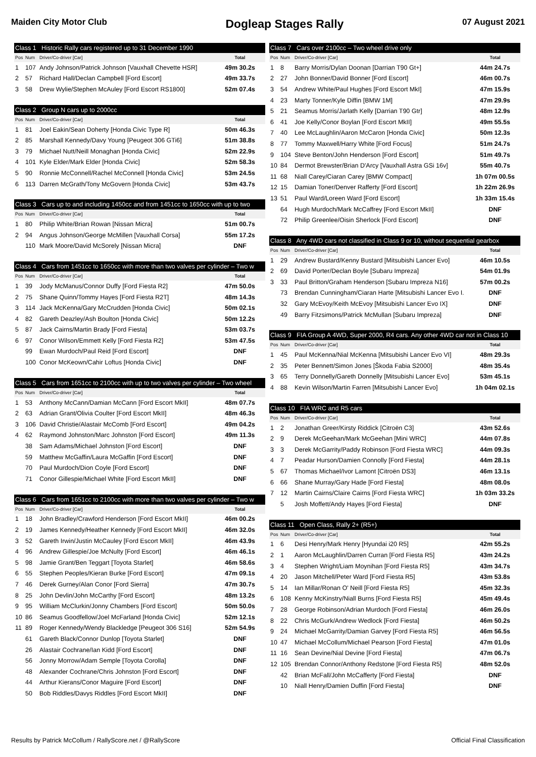Maiden City Motor Club Dogleap Stages Rally 07 August 2021
| Class 1 Historic Rally cars registered up to 31 December 1990 | | | |
| Pos | Num | Driver/Co-driver [Car] | Total |
| 1 | 107 | Andy Johnson/Patrick Johnson [Vauxhall Chevette HSR] | 49m 30.2s |
| 2 | 57 | Richard Hall/Declan Campbell [Ford Escort] | 49m 33.7s |
| 3 | 58 | Drew Wylie/Stephen McAuley [Ford Escort RS1800] | 52m 07.4s |
| Class 2 Group N cars up to 2000cc | | | |
| Pos | Num | Driver/Co-driver [Car] | Total |
| 1 | 81 | Joel Eakin/Sean Doherty [Honda Civic Type R] | 50m 46.3s |
| 2 | 85 | Marshall Kennedy/Davy Young [Peugeot 306 GTi6] | 51m 38.8s |
| 3 | 79 | Michael Nutt/Neill Monaghan [Honda Civic] | 52m 22.9s |
| 4 | 101 | Kyle Elder/Mark Elder [Honda Civic] | 52m 58.3s |
| 5 | 90 | Ronnie McConnell/Rachel McConnell [Honda Civic] | 53m 24.5s |
| 6 | 113 | Darren McGrath/Tony McGovern [Honda Civic] | 53m 43.7s |
| Class 3 Cars up to and including 1450cc and from 1451cc to 1650cc with up to two | | | |
| Pos | Num | Driver/Co-driver [Car] | Total |
| 1 | 80 | Philip White/Brian Rowan [Nissan Micra] | 51m 00.7s |
| 2 | 94 | Angus Johnson/George McMillen [Vauxhall Corsa] | 55m 17.2s |
| | 110 | Mark Moore/David McSorely [Nissan Micra] | DNF |
| Class 4 Cars from 1451cc to 1650cc with more than two valves per cylinder – Two w | | | |
| Pos | Num | Driver/Co-driver [Car] | Total |
| 1 | 39 | Jody McManus/Connor Duffy [Ford Fiesta R2] | 47m 50.0s |
| 2 | 75 | Shane Quinn/Tommy Hayes [Ford Fiesta R2T] | 48m 14.3s |
| 3 | 114 | Jack McKenna/Gary McCrudden [Honda Civic] | 50m 02.1s |
| 4 | 82 | Gareth Deazley/Ash Boulton [Honda Civic] | 50m 12.2s |
| 5 | 87 | Jack Cairns/Martin Brady [Ford Fiesta] | 53m 03.7s |
| 6 | 97 | Conor Wilson/Emmett Kelly [Ford Fiesta R2] | 53m 47.5s |
| | 99 | Ewan Murdoch/Paul Reid [Ford Escort] | DNF |
| | 100 | Conor McKeown/Cahir Loftus [Honda Civic] | DNF |
| Class 5 Cars from 1651cc to 2100cc with up to two valves per cylinder – Two wheel | | | |
| Pos | Num | Driver/Co-driver [Car] | Total |
| 1 | 53 | Anthony McCann/Damian McCann [Ford Escort MkII] | 48m 07.7s |
| 2 | 63 | Adrian Grant/Olivia Coulter [Ford Escort MkII] | 48m 46.3s |
| 3 | 106 | David Christie/Alastair McComb [Ford Escort] | 49m 04.2s |
| 4 | 62 | Raymond Johnston/Marc Johnston [Ford Escort] | 49m 11.3s |
| | 38 | Sam Adams/Michael Johnston [Ford Escort] | DNF |
| | 59 | Matthew McGaffin/Laura McGaffin [Ford Escort] | DNF |
| | 70 | Paul Murdoch/Dion Coyle [Ford Escort] | DNF |
| | 71 | Conor Gillespie/Michael White [Ford Escort MkII] | DNF |
| Class 6 Cars from 1651cc to 2100cc with more than two valves per cylinder – Two w | | | |
| Pos | Num | Driver/Co-driver [Car] | Total |
| 1 | 18 | John Bradley/Crawford Henderson [Ford Escort MkII] | 46m 00.2s |
| 2 | 19 | James Kennedy/Heather Kennedy [Ford Escort MkII] | 46m 32.0s |
| 3 | 52 | Gareth Irwin/Justin McCauley [Ford Escort MkII] | 46m 43.9s |
| 4 | 96 | Andrew Gillespie/Joe McNulty [Ford Escort] | 46m 46.1s |
| 5 | 98 | Jamie Grant/Ben Teggart [Toyota Starlet] | 46m 58.6s |
| 6 | 55 | Stephen Peoples/Kieran Burke [Ford Escort] | 47m 09.1s |
| 7 | 46 | Derek Gurney/Alan Conor [Ford Sierra] | 47m 30.7s |
| 8 | 25 | John Devlin/John McCarthy [Ford Escort] | 48m 13.2s |
| 9 | 95 | William McClurkin/Jonny Chambers [Ford Escort] | 50m 50.0s |
| 10 | 86 | Seamus Goodfellow/Joel McFarland [Honda Civic] | 52m 12.1s |
| 11 | 89 | Roger Kennedy/Wendy Blackledge [Peugeot 306 S16] | 52m 54.9s |
| | 61 | Gareth Black/Connor Dunlop [Toyota Starlet] | DNF |
| | 26 | Alastair Cochrane/Ian Kidd [Ford Escort] | DNF |
| | 56 | Jonny Morrow/Adam Semple [Toyota Corolla] | DNF |
| | 48 | Alexander Cochrane/Chris Johnston [Ford Escort] | DNF |
| | 44 | Arthur Kierans/Conor Maguire [Ford Escort] | DNF |
| | 50 | Bob Riddles/Davys Riddles [Ford Escort MkII] | DNF |
| Class 7 Cars over 2100cc – Two wheel drive only | | | |
| Pos | Num | Driver/Co-driver [Car] | Total |
| 1 | 8 | Barry Morris/Dylan Doonan [Darrian T90 Gt+] | 44m 24.7s |
| 2 | 27 | John Bonner/David Bonner [Ford Escort] | 46m 00.7s |
| 3 | 54 | Andrew White/Paul Hughes [Ford Escort MkI] | 47m 15.9s |
| 4 | 23 | Marty Tonner/Kyle Diffin [BMW 1M] | 47m 29.9s |
| 5 | 21 | Seamus Morris/Jarlath Kelly [Darrian T90 Gtr] | 48m 12.9s |
| 6 | 41 | Joe Kelly/Conor Boylan [Ford Escort MkII] | 49m 55.5s |
| 7 | 40 | Lee McLaughlin/Aaron McCaron [Honda Civic] | 50m 12.3s |
| 8 | 77 | Tommy Maxwell/Harry White [Ford Focus] | 51m 24.7s |
| 9 | 104 | Steve Benton/John Henderson [Ford Escort] | 51m 49.7s |
| 10 | 84 | Dermot Brewster/Brian D'Arcy [Vauxhall Astra GSi 16v] | 55m 40.7s |
| 11 | 68 | Niall Carey/Ciaran Carey [BMW Compact] | 1h 07m 00.5s |
| 12 | 15 | Damian Toner/Denver Rafferty [Ford Escort] | 1h 22m 26.9s |
| 13 | 51 | Paul Ward/Loreen Ward [Ford Escort] | 1h 33m 15.4s |
| | 64 | Hugh Murdoch/Mark McCaffrey [Ford Escort MkII] | DNF |
| | 72 | Philip Greenlee/Oisin Sherlock [Ford Escort] | DNF |
| Class 8 Any 4WD cars not classified in Class 9 or 10, without sequential gearbox | | | |
| Pos | Num | Driver/Co-driver [Car] | Total |
| 1 | 29 | Andrew Bustard/Kenny Bustard [Mitsubishi Lancer Evo] | 46m 10.5s |
| 2 | 69 | David Porter/Declan Boyle [Subaru Impreza] | 54m 01.9s |
| 3 | 33 | Paul Britton/Graham Henderson [Subaru Impreza N16] | 57m 00.2s |
| | 73 | Brendan Cunningham/Ciaran Harte [Mitsubishi Lancer Evo I. | DNF |
| | 32 | Gary McEvoy/Keith McEvoy [Mitsubishi Lancer Evo IX] | DNF |
| | 49 | Barry Fitzsimons/Patrick McMullan [Subaru Impreza] | DNF |
| Class 9 FIA Group A 4WD, Super 2000, R4 cars. Any other 4WD car not in Class 10 | | | |
| Pos | Num | Driver/Co-driver [Car] | Total |
| 1 | 45 | Paul McKenna/Nial McKenna [Mitsubishi Lancer Evo VI] | 48m 29.3s |
| 2 | 35 | Peter Bennett/Simon Jones [Škoda Fabia S2000] | 48m 35.4s |
| 3 | 65 | Terry Donnelly/Gareth Donnelly [Mitsubishi Lancer Evo] | 53m 45.1s |
| 4 | 88 | Kevin Wilson/Martin Farren [Mitsubishi Lancer Evo] | 1h 04m 02.1s |
| Class 10 FIA WRC and R5 cars | | | |
| Pos | Num | Driver/Co-driver [Car] | Total |
| 1 | 2 | Jonathan Greer/Kirsty Riddick [Citroën C3] | 43m 52.6s |
| 2 | 9 | Derek McGeehan/Mark McGeehan [Mini WRC] | 44m 07.8s |
| 3 | 3 | Derek McGarrity/Paddy Robinson [Ford Fiesta WRC] | 44m 09.3s |
| 4 | 7 | Peadar Hurson/Damien Connolly [Ford Fiesta] | 44m 28.1s |
| 5 | 67 | Thomas Michael/Ivor Lamont [Citroën DS3] | 46m 13.1s |
| 6 | 66 | Shane Murray/Gary Hade [Ford Fiesta] | 48m 08.0s |
| 7 | 12 | Martin Cairns/Claire Cairns [Ford Fiesta WRC] | 1h 03m 33.2s |
| | 5 | Josh Moffett/Andy Hayes [Ford Fiesta] | DNF |
| Class 11 Open Class, Rally 2+ (R5+) | | | |
| Pos | Num | Driver/Co-driver [Car] | Total |
| 1 | 6 | Desi Henry/Mark Henry [Hyundai i20 R5] | 42m 55.2s |
| 2 | 1 | Aaron McLaughlin/Darren Curran [Ford Fiesta R5] | 43m 24.2s |
| 3 | 4 | Stephen Wright/Liam Moynihan [Ford Fiesta R5] | 43m 34.7s |
| 4 | 20 | Jason Mitchell/Peter Ward [Ford Fiesta R5] | 43m 53.8s |
| 5 | 14 | Ian Millar/Ronan O' Neill [Ford Fiesta R5] | 45m 32.3s |
| 6 | 108 | Kenny McKinstry/Niall Burns [Ford Fiesta R5] | 45m 49.4s |
| 7 | 28 | George Robinson/Adrian Murdoch [Ford Fiesta] | 46m 26.0s |
| 8 | 22 | Chris McGurk/Andrew Wedlock [Ford Fiesta] | 46m 50.2s |
| 9 | 24 | Michael McGarrity/Damian Garvey [Ford Fiesta R5] | 46m 56.5s |
| 10 | 47 | Michael McCollum/Michael Pearson [Ford Fiesta] | 47m 01.0s |
| 11 | 16 | Sean Devine/Nial Devine [Ford Fiesta] | 47m 06.7s |
| 12 | 105 | Brendan Connor/Anthony Redstone [Ford Fiesta R5] | 48m 52.0s |
| | 42 | Brian McFall/John McCafferty [Ford Fiesta] | DNF |
| | 10 | Niall Henry/Damien Duffin [Ford Fiesta] | DNF |
Results by Patrick McCollum / RallyScore.net / @RallyScore Official Final Classification